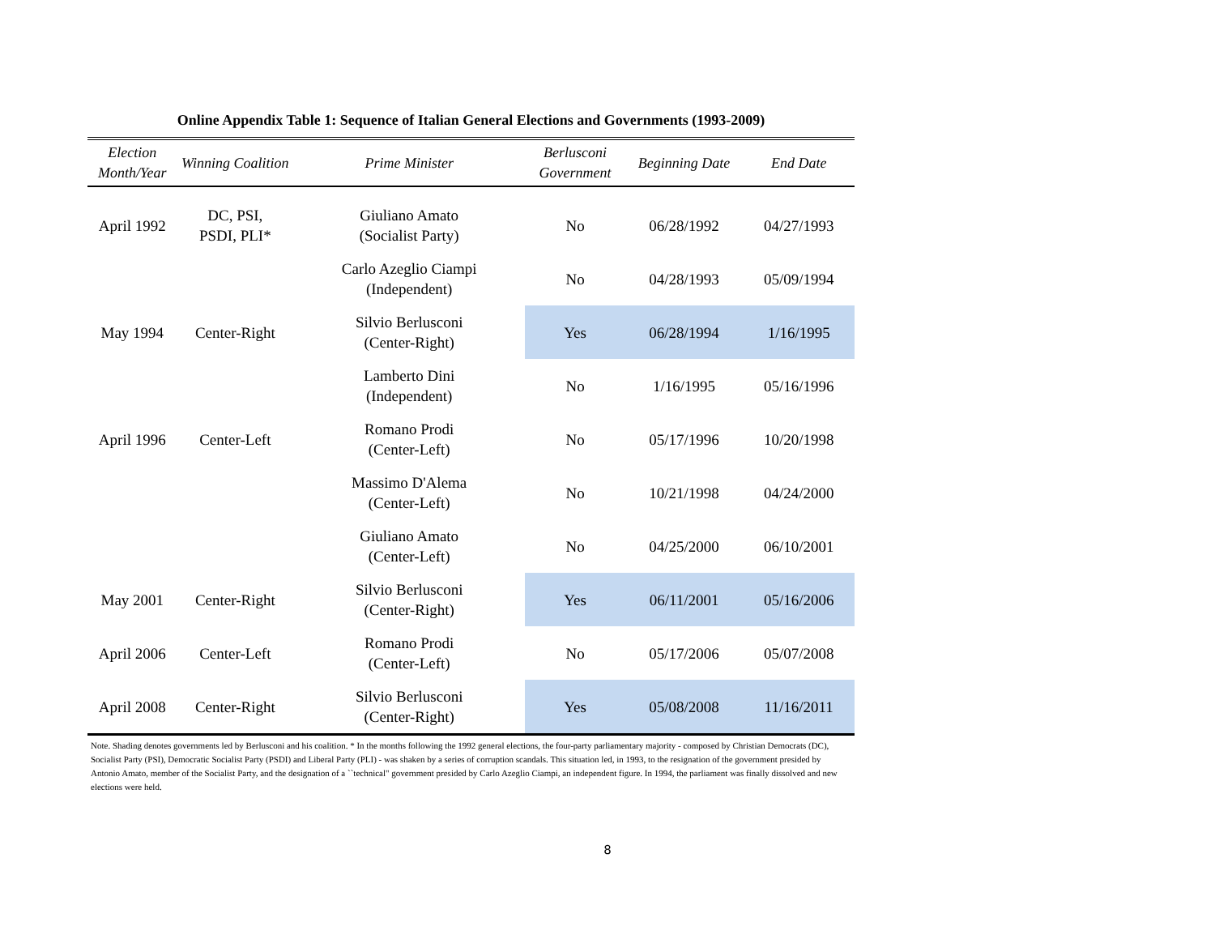Online Appendix Table 1: Sequence of Italian General Elections and Governments (1993-2009)
| Election Month/Year | Winning Coalition | Prime Minister | Berlusconi Government | Beginning Date | End Date |
| --- | --- | --- | --- | --- | --- |
| April 1992 | DC, PSI, PSDI, PLI* | Giuliano Amato (Socialist Party) | No | 06/28/1992 | 04/27/1993 |
| | | Carlo Azeglio Ciampi (Independent) | No | 04/28/1993 | 05/09/1994 |
| May 1994 | Center-Right | Silvio Berlusconi (Center-Right) | Yes | 06/28/1994 | 1/16/1995 |
| | | Lamberto Dini (Independent) | No | 1/16/1995 | 05/16/1996 |
| April 1996 | Center-Left | Romano Prodi (Center-Left) | No | 05/17/1996 | 10/20/1998 |
| | | Massimo D'Alema (Center-Left) | No | 10/21/1998 | 04/24/2000 |
| | | Giuliano Amato (Center-Left) | No | 04/25/2000 | 06/10/2001 |
| May 2001 | Center-Right | Silvio Berlusconi (Center-Right) | Yes | 06/11/2001 | 05/16/2006 |
| April 2006 | Center-Left | Romano Prodi (Center-Left) | No | 05/17/2006 | 05/07/2008 |
| April 2008 | Center-Right | Silvio Berlusconi (Center-Right) | Yes | 05/08/2008 | 11/16/2011 |
Note. Shading denotes governments led by Berlusconi and his coalition. * In the months following the 1992 general elections, the four-party parliamentary majority - composed by Christian Democrats (DC), Socialist Party (PSI), Democratic Socialist Party (PSDI) and Liberal Party (PLI) - was shaken by a series of corruption scandals. This situation led, in 1993, to the resignation of the government presided by Antonio Amato, member of the Socialist Party, and the designation of a ``technical" government presided by Carlo Azeglio Ciampi, an independent figure. In 1994, the parliament was finally dissolved and new elections were held.
8